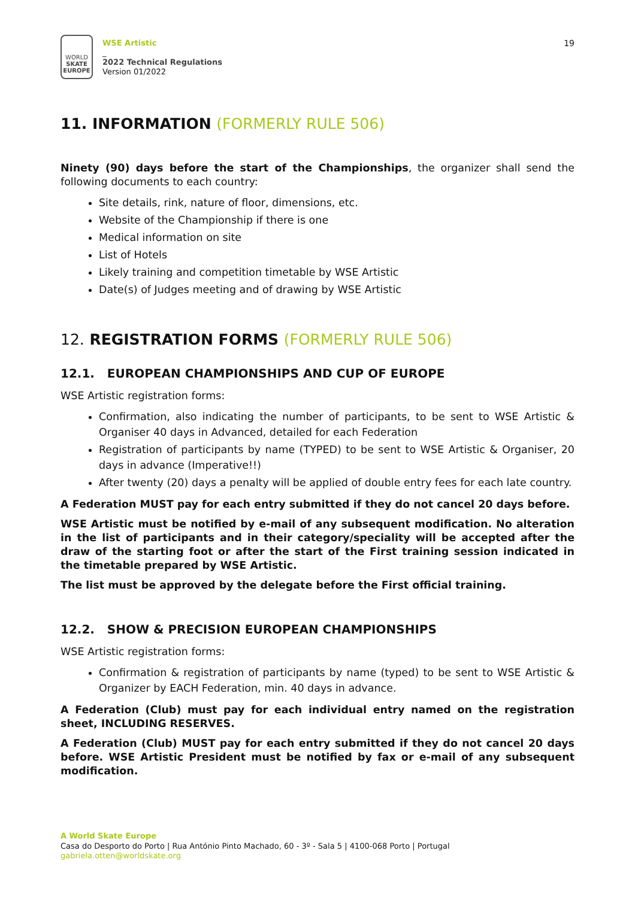WORLD
SKATE
EUROPE
WSE Artistic
_
2022 Technical Regulations
Version 01/2022
19
11. INFORMATION (FORMERLY RULE 506)
Ninety (90) days before the start of the Championships, the organizer shall send the following documents to each country:
Site details, rink, nature of floor, dimensions, etc.
Website of the Championship if there is one
Medical information on site
List of Hotels
Likely training and competition timetable by WSE Artistic
Date(s) of Judges meeting and of drawing by WSE Artistic
12. REGISTRATION FORMS (FORMERLY RULE 506)
12.1. EUROPEAN CHAMPIONSHIPS AND CUP OF EUROPE
WSE Artistic registration forms:
Confirmation, also indicating the number of participants, to be sent to WSE Artistic & Organiser 40 days in Advanced, detailed for each Federation
Registration of participants by name (TYPED) to be sent to WSE Artistic & Organiser, 20 days in advance (Imperative!!)
After twenty (20) days a penalty will be applied of double entry fees for each late country.
A Federation MUST pay for each entry submitted if they do not cancel 20 days before.
WSE Artistic must be notified by e-mail of any subsequent modification. No alteration in the list of participants and in their category/speciality will be accepted after the draw of the starting foot or after the start of the First training session indicated in the timetable prepared by WSE Artistic.
The list must be approved by the delegate before the First official training.
12.2. SHOW & PRECISION EUROPEAN CHAMPIONSHIPS
WSE Artistic registration forms:
Confirmation & registration of participants by name (typed) to be sent to WSE Artistic & Organizer by EACH Federation, min. 40 days in advance.
A Federation (Club) must pay for each individual entry named on the registration sheet, INCLUDING RESERVES.
A Federation (Club) MUST pay for each entry submitted if they do not cancel 20 days before. WSE Artistic President must be notified by fax or e-mail of any subsequent modification.
A World Skate Europe
Casa do Desporto do Porto | Rua António Pinto Machado, 60 - 3º - Sala 5 | 4100-068 Porto | Portugal
gabriela.otten@worldskate.org